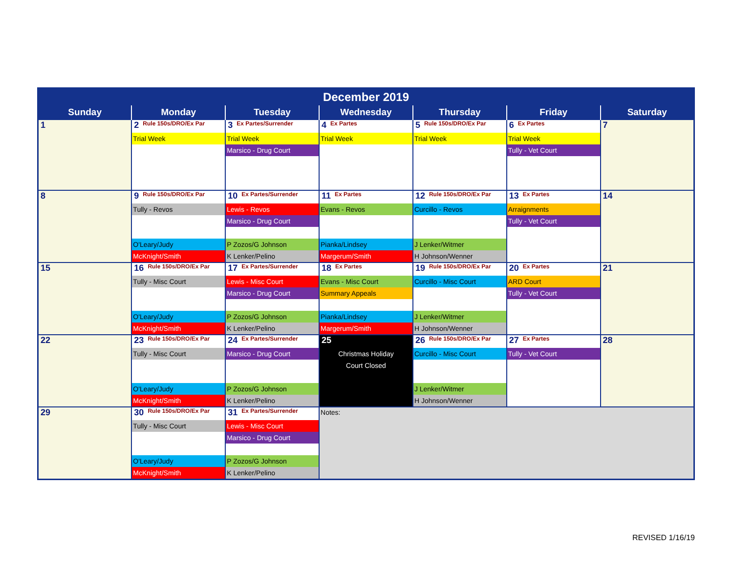| December 2019 | | | | | | |
| --- | --- | --- | --- | --- | --- | --- |
| Sunday | Monday | Tuesday | Wednesday | Thursday | Friday | Saturday |
| 1 | 2 Rule 150s/DRO/Ex Par Trial Week | 3 Ex Partes/Surrender Trial Week Marsico - Drug Court | 4 Ex Partes Trial Week | 5 Rule 150s/DRO/Ex Par Trial Week | 6 Ex Partes Trial Week Tully - Vet Court | 7 |
| 8 | 9 Rule 150s/DRO/Ex Par Tully - Revos O'Leary/Judy McKnight/Smith | 10 Ex Partes/Surrender Lewis - Revos Marsico - Drug Court P Zozos/G Johnson K Lenker/Pelino | 11 Ex Partes Evans - Revos Pianka/Lindsey Margerum/Smith | 12 Rule 150s/DRO/Ex Par Curcillo - Revos J Lenker/Witmer H Johnson/Wenner | 13 Ex Partes Arraignments Tully - Vet Court | 14 |
| 15 | 16 Rule 150s/DRO/Ex Par Tully - Misc Court O'Leary/Judy McKnight/Smith | 17 Ex Partes/Surrender Lewis - Misc Court Marsico - Drug Court P Zozos/G Johnson K Lenker/Pelino | 18 Ex Partes Evans - Misc Court Summary Appeals Pianka/Lindsey Margerum/Smith | 19 Rule 150s/DRO/Ex Par Curcillo - Misc Court J Lenker/Witmer H Johnson/Wenner | 20 Ex Partes ARD Court Tully - Vet Court | 21 |
| 22 | 23 Rule 150s/DRO/Ex Par Tully - Misc Court O'Leary/Judy McKnight/Smith | 24 Ex Partes/Surrender Marsico - Drug Court P Zozos/G Johnson K Lenker/Pelino | 25 Christmas Holiday Court Closed | 26 Rule 150s/DRO/Ex Par Curcillo - Misc Court J Lenker/Witmer H Johnson/Wenner | 27 Ex Partes Tully - Vet Court | 28 |
| 29 | 30 Rule 150s/DRO/Ex Par Tully - Misc Court O'Leary/Judy McKnight/Smith | 31 Ex Partes/Surrender Lewis - Misc Court Marsico - Drug Court P Zozos/G Johnson K Lenker/Pelino | Notes: | | | |
REVISED 1/16/19